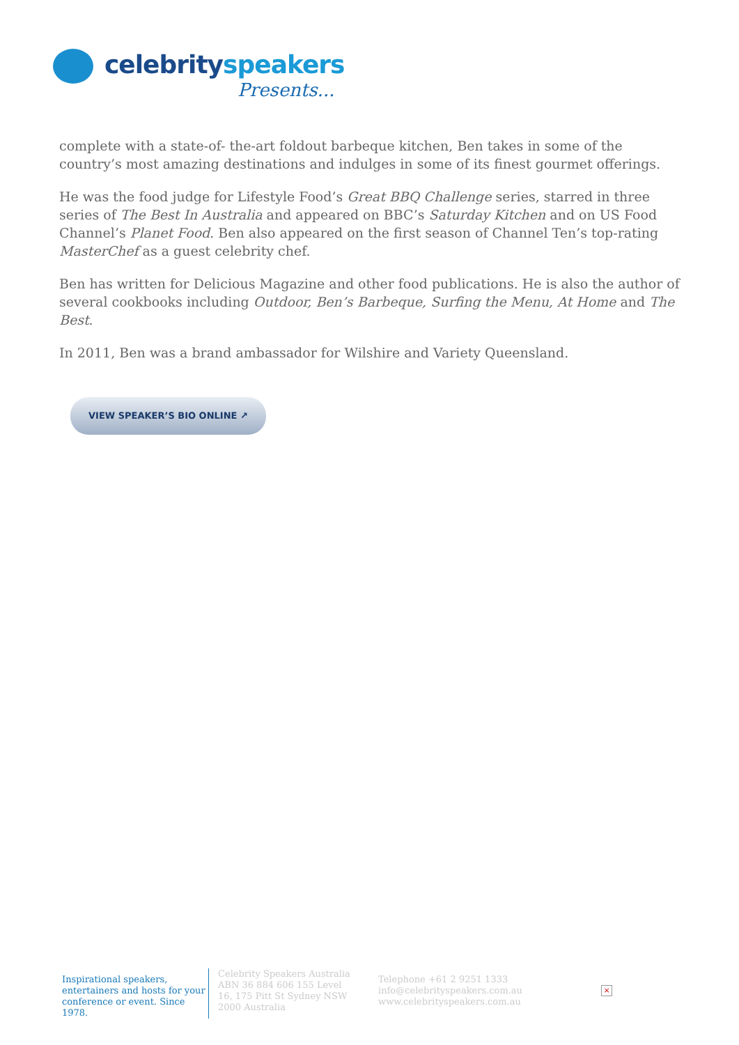celebrityspeakers
Presents...
complete with a state-of- the-art foldout barbeque kitchen, Ben takes in some of the country’s most amazing destinations and indulges in some of its finest gourmet offerings.
He was the food judge for Lifestyle Food’s Great BBQ Challenge series, starred in three series of The Best In Australia and appeared on BBC’s Saturday Kitchen and on US Food Channel’s Planet Food. Ben also appeared on the first season of Channel Ten’s top-rating MasterChef as a guest celebrity chef.
Ben has written for Delicious Magazine and other food publications. He is also the author of several cookbooks including Outdoor, Ben’s Barbeque, Surfing the Menu, At Home and The Best.
In 2011, Ben was a brand ambassador for Wilshire and Variety Queensland.
VIEW SPEAKER’S BIO ONLINE ↗
Inspirational speakers, entertainers and hosts for your conference or event. Since 1978.
Celebrity Speakers Australia ABN 36 884 606 155 Level 16, 175 Pitt St Sydney NSW 2000 Australia
Telephone +61 2 9251 1333
info@celebrityspeakers.com.au
www.celebrityspeakers.com.au
×